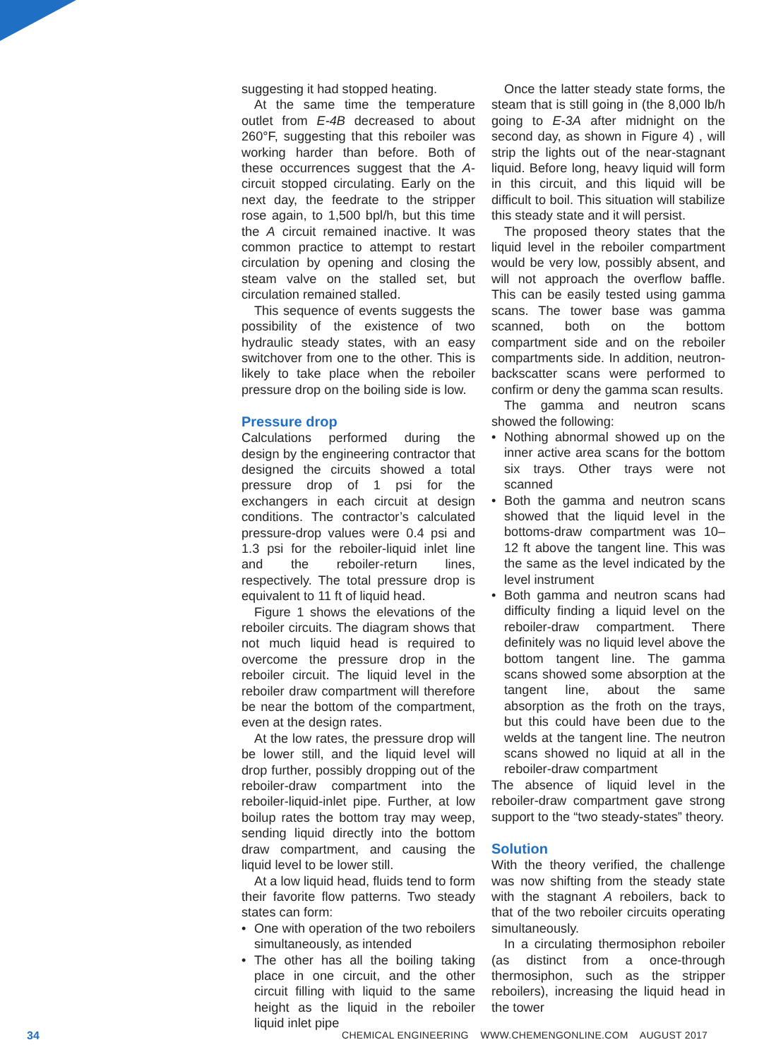suggesting it had stopped heating.
At the same time the temperature outlet from E-4B decreased to about 260°F, suggesting that this reboiler was working harder than before. Both of these occurrences suggest that the A-circuit stopped circulating. Early on the next day, the feedrate to the stripper rose again, to 1,500 bpl/h, but this time the A circuit remained inactive. It was common practice to attempt to restart circulation by opening and closing the steam valve on the stalled set, but circulation remained stalled.
This sequence of events suggests the possibility of the existence of two hydraulic steady states, with an easy switchover from one to the other. This is likely to take place when the reboiler pressure drop on the boiling side is low.
Pressure drop
Calculations performed during the design by the engineering contractor that designed the circuits showed a total pressure drop of 1 psi for the exchangers in each circuit at design conditions. The contractor’s calculated pressure-drop values were 0.4 psi and 1.3 psi for the reboiler-liquid inlet line and the reboiler-return lines, respectively. The total pressure drop is equivalent to 11 ft of liquid head.
Figure 1 shows the elevations of the reboiler circuits. The diagram shows that not much liquid head is required to overcome the pressure drop in the reboiler circuit. The liquid level in the reboiler draw compartment will therefore be near the bottom of the compartment, even at the design rates.
At the low rates, the pressure drop will be lower still, and the liquid level will drop further, possibly dropping out of the reboiler-draw compartment into the reboiler-liquid-inlet pipe. Further, at low boilup rates the bottom tray may weep, sending liquid directly into the bottom draw compartment, and causing the liquid level to be lower still.
At a low liquid head, fluids tend to form their favorite flow patterns. Two steady states can form:
• One with operation of the two reboilers simultaneously, as intended
• The other has all the boiling taking place in one circuit, and the other circuit filling with liquid to the same height as the liquid in the reboiler liquid inlet pipe
Once the latter steady state forms, the steam that is still going in (the 8,000 lb/h going to E-3A after midnight on the second day, as shown in Figure 4) , will strip the lights out of the near-stagnant liquid. Before long, heavy liquid will form in this circuit, and this liquid will be difficult to boil. This situation will stabilize this steady state and it will persist.
The proposed theory states that the liquid level in the reboiler compartment would be very low, possibly absent, and will not approach the overflow baffle. This can be easily tested using gamma scans. The tower base was gamma scanned, both on the bottom compartment side and on the reboiler compartments side. In addition, neutron-backscatter scans were performed to confirm or deny the gamma scan results.
The gamma and neutron scans showed the following:
• Nothing abnormal showed up on the inner active area scans for the bottom six trays. Other trays were not scanned
• Both the gamma and neutron scans showed that the liquid level in the bottoms-draw compartment was 10–12 ft above the tangent line. This was the same as the level indicated by the level instrument
• Both gamma and neutron scans had difficulty finding a liquid level on the reboiler-draw compartment. There definitely was no liquid level above the bottom tangent line. The gamma scans showed some absorption at the tangent line, about the same absorption as the froth on the trays, but this could have been due to the welds at the tangent line. The neutron scans showed no liquid at all in the reboiler-draw compartment
The absence of liquid level in the reboiler-draw compartment gave strong support to the “two steady-states” theory.
Solution
With the theory verified, the challenge was now shifting from the steady state with the stagnant A reboilers, back to that of the two reboiler circuits operating simultaneously.
In a circulating thermosiphon reboiler (as distinct from a once-through thermosiphon, such as the stripper reboilers), increasing the liquid head in the tower
34 CHEMICAL ENGINEERING WWW.CHEMENGONLINE.COM AUGUST 2017